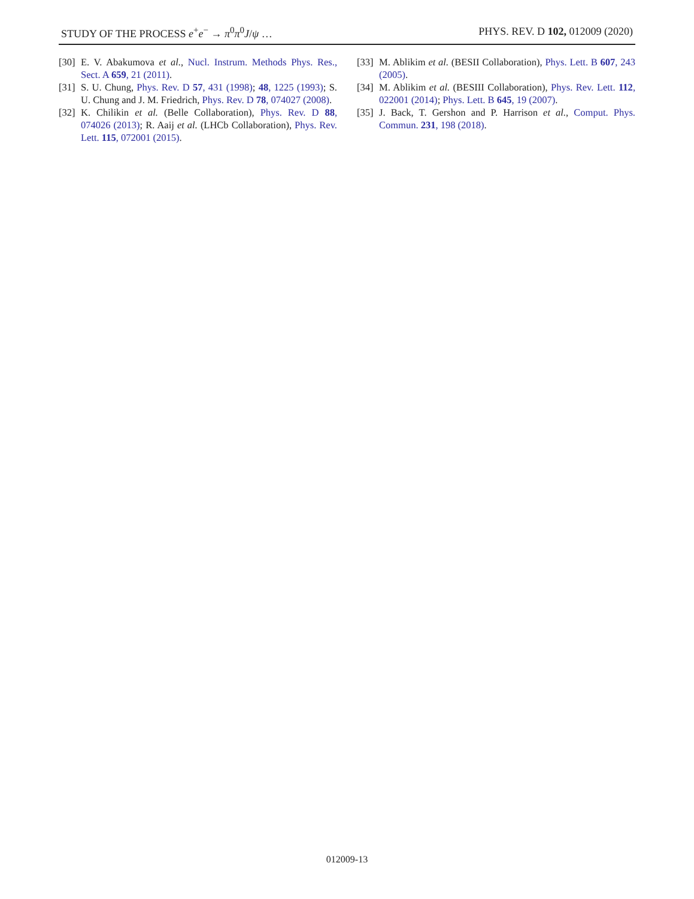STUDY OF THE PROCESS e<sup>+</sup>e<sup>−</sup> → π<sup>0</sup>π<sup>0</sup>J/ψ … PHYS. REV. D 102, 012009 (2020)
[30] E. V. Abakumova et al., Nucl. Instrum. Methods Phys. Res., Sect. A 659, 21 (2011).
[31] S. U. Chung, Phys. Rev. D 57, 431 (1998); 48, 1225 (1993); S. U. Chung and J. M. Friedrich, Phys. Rev. D 78, 074027 (2008).
[32] K. Chilikin et al. (Belle Collaboration), Phys. Rev. D 88, 074026 (2013); R. Aaij et al. (LHCb Collaboration), Phys. Rev. Lett. 115, 072001 (2015).
[33] M. Ablikim et al. (BESII Collaboration), Phys. Lett. B 607, 243 (2005).
[34] M. Ablikim et al. (BESIII Collaboration), Phys. Rev. Lett. 112, 022001 (2014); Phys. Lett. B 645, 19 (2007).
[35] J. Back, T. Gershon and P. Harrison et al., Comput. Phys. Commun. 231, 198 (2018).
012009-13